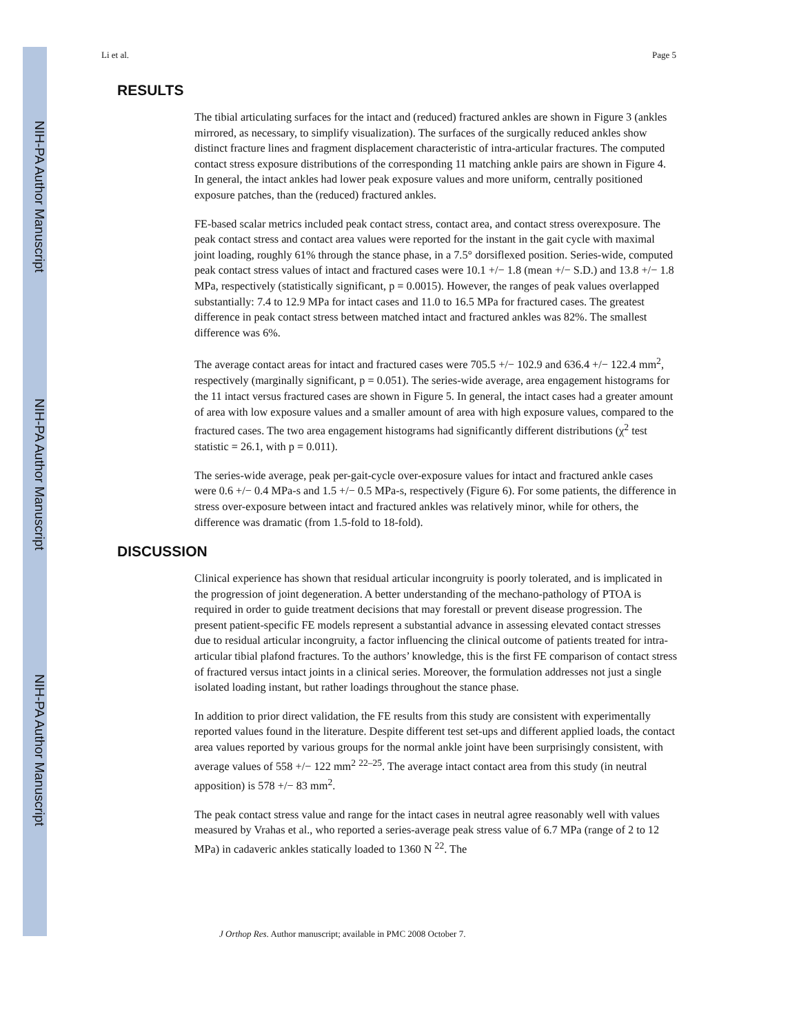NIH-PA Author Manuscript
NIH-PA Author Manuscript
NIH-PA Author Manuscript
Li et al. Page 5
RESULTS
The tibial articulating surfaces for the intact and (reduced) fractured ankles are shown in Figure 3 (ankles mirrored, as necessary, to simplify visualization). The surfaces of the surgically reduced ankles show distinct fracture lines and fragment displacement characteristic of intra-articular fractures. The computed contact stress exposure distributions of the corresponding 11 matching ankle pairs are shown in Figure 4. In general, the intact ankles had lower peak exposure values and more uniform, centrally positioned exposure patches, than the (reduced) fractured ankles.
FE-based scalar metrics included peak contact stress, contact area, and contact stress overexposure. The peak contact stress and contact area values were reported for the instant in the gait cycle with maximal joint loading, roughly 61% through the stance phase, in a 7.5° dorsiflexed position. Series-wide, computed peak contact stress values of intact and fractured cases were 10.1 +/− 1.8 (mean +/− S.D.) and 13.8 +/− 1.8 MPa, respectively (statistically significant, p = 0.0015). However, the ranges of peak values overlapped substantially: 7.4 to 12.9 MPa for intact cases and 11.0 to 16.5 MPa for fractured cases. The greatest difference in peak contact stress between matched intact and fractured ankles was 82%. The smallest difference was 6%.
The average contact areas for intact and fractured cases were 705.5 +/− 102.9 and 636.4 +/− 122.4 mm<sup>2</sup>, respectively (marginally significant, p = 0.051). The series-wide average, area engagement histograms for the 11 intact versus fractured cases are shown in Figure 5. In general, the intact cases had a greater amount of area with low exposure values and a smaller amount of area with high exposure values, compared to the fractured cases. The two area engagement histograms had significantly different distributions (χ<sup>2</sup> test statistic = 26.1, with p = 0.011).
The series-wide average, peak per-gait-cycle over-exposure values for intact and fractured ankle cases were 0.6 +/− 0.4 MPa-s and 1.5 +/− 0.5 MPa-s, respectively (Figure 6). For some patients, the difference in stress over-exposure between intact and fractured ankles was relatively minor, while for others, the difference was dramatic (from 1.5-fold to 18-fold).
DISCUSSION
Clinical experience has shown that residual articular incongruity is poorly tolerated, and is implicated in the progression of joint degeneration. A better understanding of the mechano-pathology of PTOA is required in order to guide treatment decisions that may forestall or prevent disease progression. The present patient-specific FE models represent a substantial advance in assessing elevated contact stresses due to residual articular incongruity, a factor influencing the clinical outcome of patients treated for intra-articular tibial plafond fractures. To the authors’ knowledge, this is the first FE comparison of contact stress of fractured versus intact joints in a clinical series. Moreover, the formulation addresses not just a single isolated loading instant, but rather loadings throughout the stance phase.
In addition to prior direct validation, the FE results from this study are consistent with experimentally reported values found in the literature. Despite different test set-ups and different applied loads, the contact area values reported by various groups for the normal ankle joint have been surprisingly consistent, with average values of 558 +/− 122 mm<sup>2</sup> <sup>22–25</sup>. The average intact contact area from this study (in neutral apposition) is 578 +/− 83 mm<sup>2</sup>.
The peak contact stress value and range for the intact cases in neutral agree reasonably well with values measured by Vrahas et al., who reported a series-average peak stress value of 6.7 MPa (range of 2 to 12 MPa) in cadaveric ankles statically loaded to 1360 N <sup>22</sup>. The
J Orthop Res. Author manuscript; available in PMC 2008 October 7.